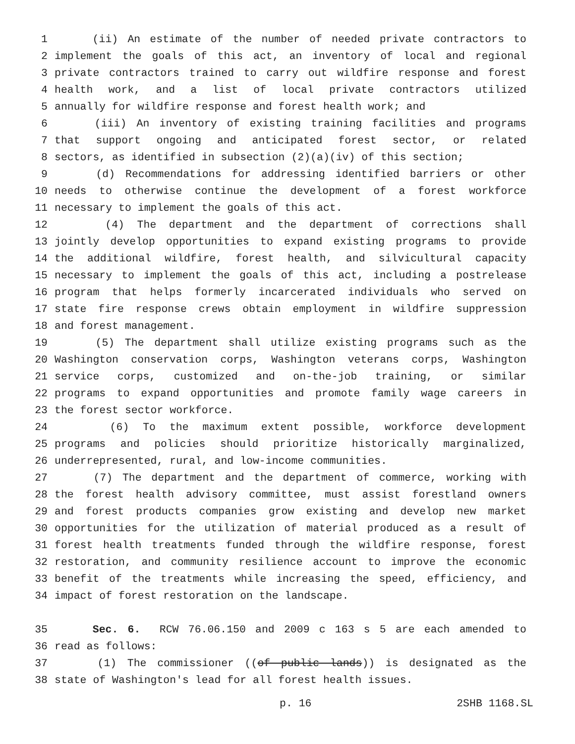1 (ii) An estimate of the number of needed private contractors to
2 implement the goals of this act, an inventory of local and regional
3 private contractors trained to carry out wildfire response and forest
4 health work, and a list of local private contractors utilized
5 annually for wildfire response and forest health work; and
6 (iii) An inventory of existing training facilities and programs
7 that support ongoing and anticipated forest sector, or related
8 sectors, as identified in subsection (2)(a)(iv) of this section;
9 (d) Recommendations for addressing identified barriers or other
10 needs to otherwise continue the development of a forest workforce
11 necessary to implement the goals of this act.
12 (4) The department and the department of corrections shall
13 jointly develop opportunities to expand existing programs to provide
14 the additional wildfire, forest health, and silvicultural capacity
15 necessary to implement the goals of this act, including a postrelease
16 program that helps formerly incarcerated individuals who served on
17 state fire response crews obtain employment in wildfire suppression
18 and forest management.
19 (5) The department shall utilize existing programs such as the
20 Washington conservation corps, Washington veterans corps, Washington
21 service corps, customized and on-the-job training, or similar
22 programs to expand opportunities and promote family wage careers in
23 the forest sector workforce.
24 (6) To the maximum extent possible, workforce development
25 programs and policies should prioritize historically marginalized,
26 underrepresented, rural, and low-income communities.
27 (7) The department and the department of commerce, working with
28 the forest health advisory committee, must assist forestland owners
29 and forest products companies grow existing and develop new market
30 opportunities for the utilization of material produced as a result of
31 forest health treatments funded through the wildfire response, forest
32 restoration, and community resilience account to improve the economic
33 benefit of the treatments while increasing the speed, efficiency, and
34 impact of forest restoration on the landscape.
35 Sec. 6. RCW 76.06.150 and 2009 c 163 s 5 are each amended to
36 read as follows:
37 (1) The commissioner ((of public lands)) is designated as the
38 state of Washington's lead for all forest health issues.
p. 16 2SHB 1168.SL